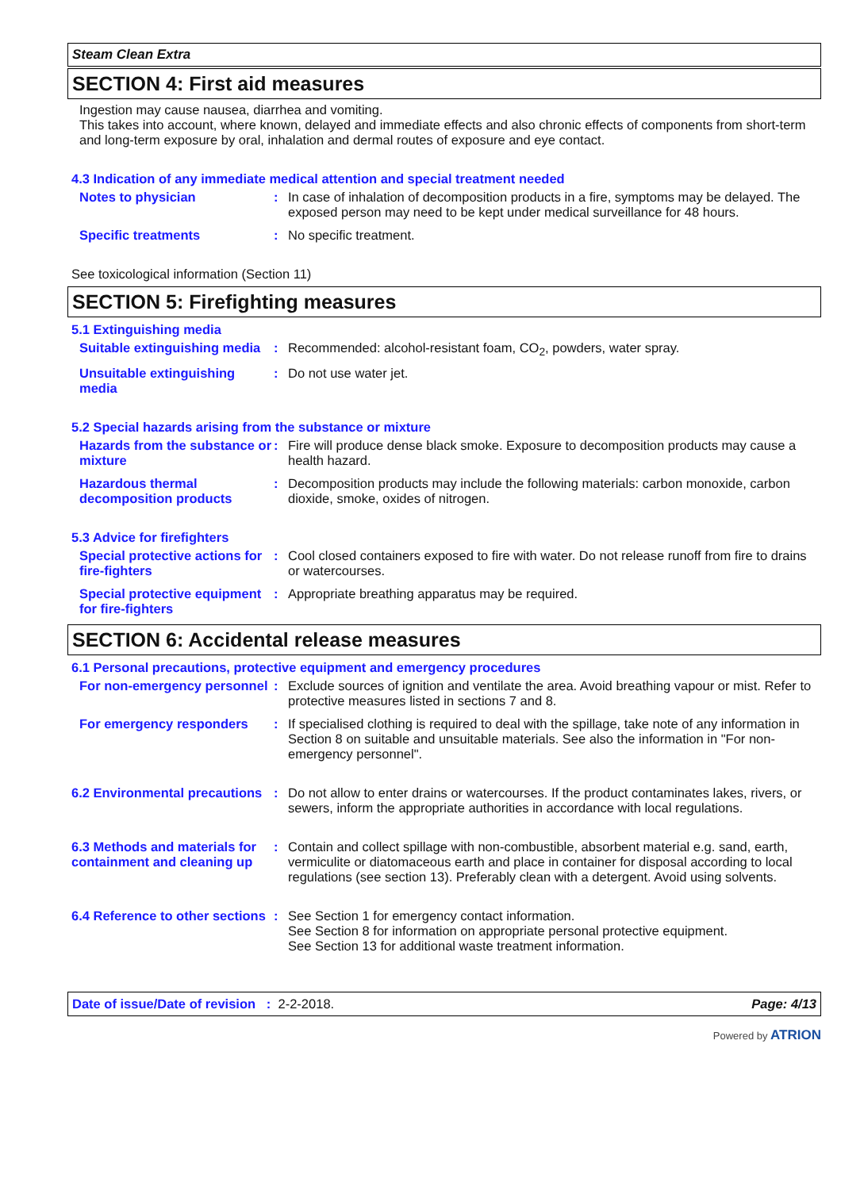Steam Clean Extra
SECTION 4: First aid measures
Ingestion may cause nausea, diarrhea and vomiting.
This takes into account, where known, delayed and immediate effects and also chronic effects of components from short-term and long-term exposure by oral, inhalation and dermal routes of exposure and eye contact.
4.3 Indication of any immediate medical attention and special treatment needed
Notes to physician : In case of inhalation of decomposition products in a fire, symptoms may be delayed. The exposed person may need to be kept under medical surveillance for 48 hours.
Specific treatments : No specific treatment.
See toxicological information (Section 11)
SECTION 5: Firefighting measures
5.1 Extinguishing media
Suitable extinguishing media
: Recommended: alcohol-resistant foam, CO<sub>2</sub>, powders, water spray.
Unsuitable extinguishing media
: Do not use water jet.
5.2 Special hazards arising from the substance or mixture
Hazards from the substance or mixture
: Fire will produce dense black smoke. Exposure to decomposition products may cause a health hazard.
Hazardous thermal decomposition products
: Decomposition products may include the following materials: carbon monoxide, carbon dioxide, smoke, oxides of nitrogen.
5.3 Advice for firefighters
Special protective actions for fire-fighters
: Cool closed containers exposed to fire with water. Do not release runoff from fire to drains or watercourses.
Special protective equipment for fire-fighters
: Appropriate breathing apparatus may be required.
SECTION 6: Accidental release measures
6.1 Personal precautions, protective equipment and emergency procedures
For non-emergency personnel
: Exclude sources of ignition and ventilate the area. Avoid breathing vapour or mist. Refer to protective measures listed in sections 7 and 8.
For emergency responders : If specialised clothing is required to deal with the spillage, take note of any information in Section 8 on suitable and unsuitable materials. See also the information in "For non-emergency personnel".
6.2 Environmental precautions
: Do not allow to enter drains or watercourses. If the product contaminates lakes, rivers, or sewers, inform the appropriate authorities in accordance with local regulations.
6.3 Methods and materials for containment and cleaning up
: Contain and collect spillage with non-combustible, absorbent material e.g. sand, earth, vermiculite or diatomaceous earth and place in container for disposal according to local regulations (see section 13). Preferably clean with a detergent. Avoid using solvents.
6.4 Reference to other sections
: See Section 1 for emergency contact information.
See Section 8 for information on appropriate personal protective equipment.
See Section 13 for additional waste treatment information.
Date of issue/Date of revision : 2-2-2018. Page: 4/13
Powered by ATRION